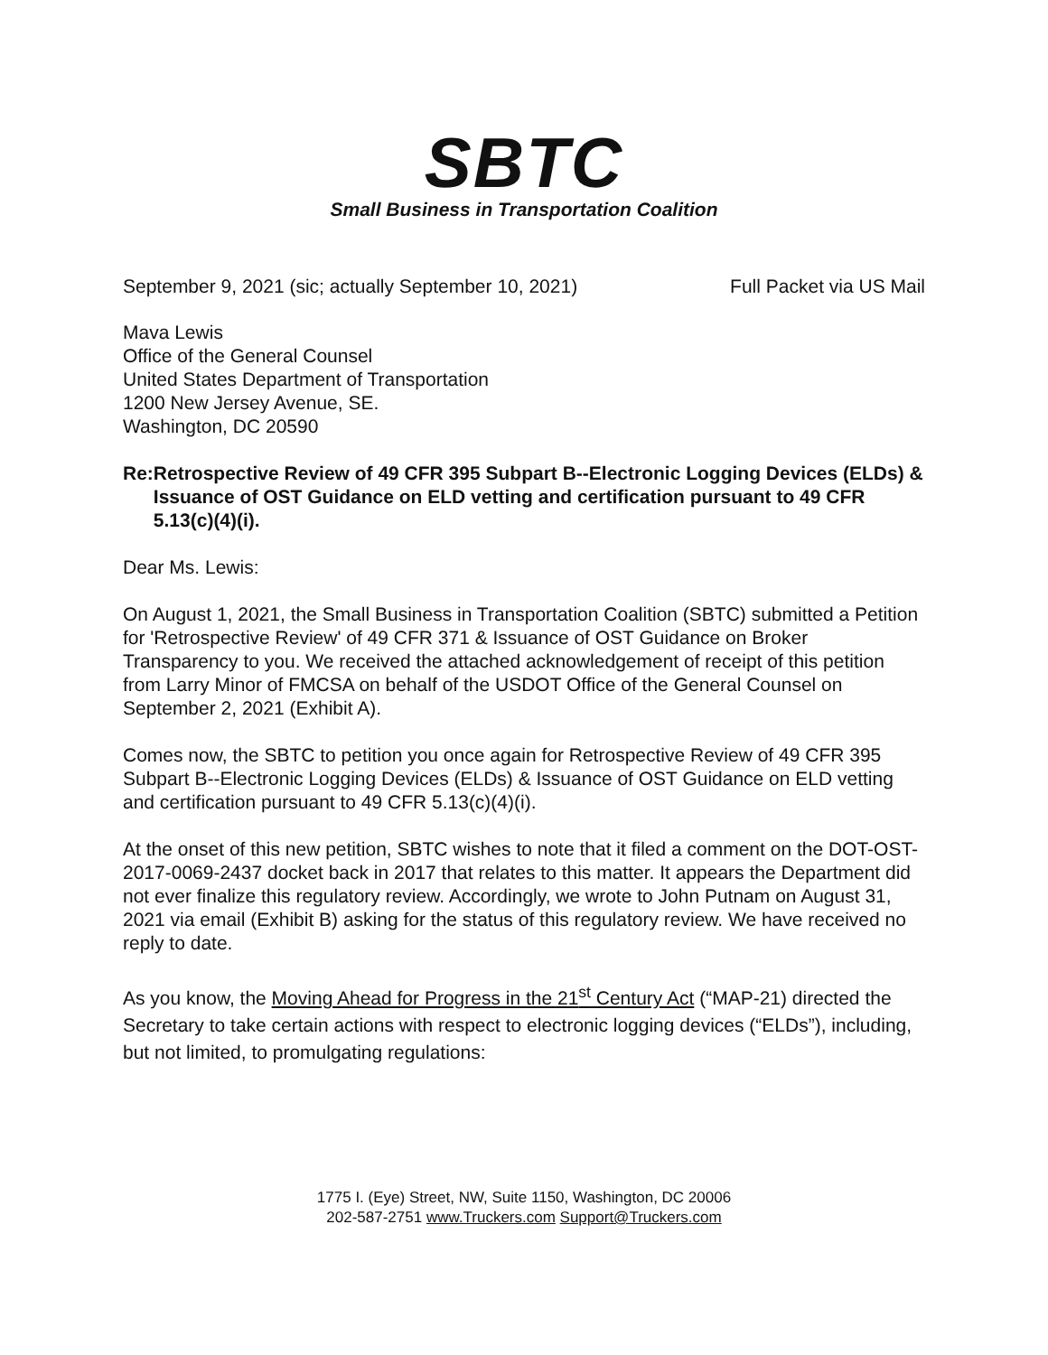SBTC
Small Business in Transportation Coalition
September 9, 2021 (sic; actually September 10, 2021) Full Packet via US Mail
Mava Lewis
Office of the General Counsel
United States Department of Transportation
1200 New Jersey Avenue, SE.
Washington, DC 20590
Re: Retrospective Review of 49 CFR 395 Subpart B--Electronic Logging Devices (ELDs) & Issuance of OST Guidance on ELD vetting and certification pursuant to 49 CFR 5.13(c)(4)(i).
Dear Ms. Lewis:
On August 1, 2021, the Small Business in Transportation Coalition (SBTC) submitted a Petition for 'Retrospective Review' of 49 CFR 371 & Issuance of OST Guidance on Broker Transparency to you. We received the attached acknowledgement of receipt of this petition from Larry Minor of FMCSA on behalf of the USDOT Office of the General Counsel on September 2, 2021 (Exhibit A).
Comes now, the SBTC to petition you once again for Retrospective Review of 49 CFR 395 Subpart B--Electronic Logging Devices (ELDs) & Issuance of OST Guidance on ELD vetting and certification pursuant to 49 CFR 5.13(c)(4)(i).
At the onset of this new petition, SBTC wishes to note that it filed a comment on the DOT-OST-2017-0069-2437 docket back in 2017 that relates to this matter. It appears the Department did not ever finalize this regulatory review. Accordingly, we wrote to John Putnam on August 31, 2021 via email (Exhibit B) asking for the status of this regulatory review. We have received no reply to date.
As you know, the Moving Ahead for Progress in the 21<sup>st</sup> Century Act (“MAP-21) directed the Secretary to take certain actions with respect to electronic logging devices (“ELDs”), including, but not limited, to promulgating regulations:
1775 I. (Eye) Street, NW, Suite 1150, Washington, DC 20006
202-587-2751 www.Truckers.com Support@Truckers.com